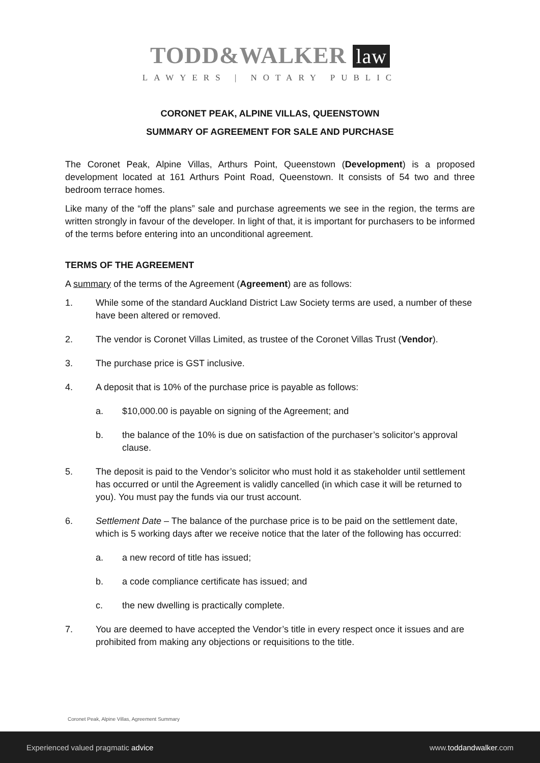TODD&WALKER law
LAWYERS | NOTARY PUBLIC
CORONET PEAK, ALPINE VILLAS, QUEENSTOWN
SUMMARY OF AGREEMENT FOR SALE AND PURCHASE
The Coronet Peak, Alpine Villas, Arthurs Point, Queenstown (Development) is a proposed development located at 161 Arthurs Point Road, Queenstown. It consists of 54 two and three bedroom terrace homes.
Like many of the “off the plans” sale and purchase agreements we see in the region, the terms are written strongly in favour of the developer. In light of that, it is important for purchasers to be informed of the terms before entering into an unconditional agreement.
TERMS OF THE AGREEMENT
A summary of the terms of the Agreement (Agreement) are as follows:
1. While some of the standard Auckland District Law Society terms are used, a number of these have been altered or removed.
2. The vendor is Coronet Villas Limited, as trustee of the Coronet Villas Trust (Vendor).
3. The purchase price is GST inclusive.
4. A deposit that is 10% of the purchase price is payable as follows:
a. $10,000.00 is payable on signing of the Agreement; and
b. the balance of the 10% is due on satisfaction of the purchaser’s solicitor’s approval clause.
5. The deposit is paid to the Vendor’s solicitor who must hold it as stakeholder until settlement has occurred or until the Agreement is validly cancelled (in which case it will be returned to you). You must pay the funds via our trust account.
6. Settlement Date – The balance of the purchase price is to be paid on the settlement date, which is 5 working days after we receive notice that the later of the following has occurred:
a. a new record of title has issued;
b. a code compliance certificate has issued; and
c. the new dwelling is practically complete.
7. You are deemed to have accepted the Vendor’s title in every respect once it issues and are prohibited from making any objections or requisitions to the title.
Coronet Peak, Alpine Villas, Agreement Summary
Experienced valued pragmatic advice www.toddandwalker.com